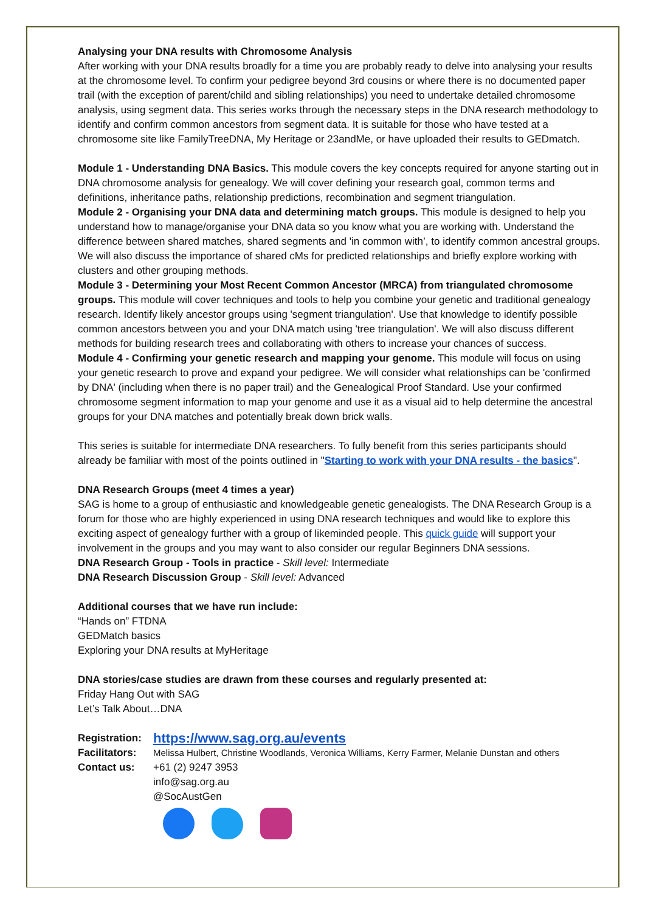Analysing your DNA results with Chromosome Analysis
After working with your DNA results broadly for a time you are probably ready to delve into analysing your results at the chromosome level. To confirm your pedigree beyond 3rd cousins or where there is no documented paper trail (with the exception of parent/child and sibling relationships) you need to undertake detailed chromosome analysis, using segment data. This series works through the necessary steps in the DNA research methodology to identify and confirm common ancestors from segment data. It is suitable for those who have tested at a chromosome site like FamilyTreeDNA, My Heritage or 23andMe, or have uploaded their results to GEDmatch.
Module 1 - Understanding DNA Basics. This module covers the key concepts required for anyone starting out in DNA chromosome analysis for genealogy. We will cover defining your research goal, common terms and definitions, inheritance paths, relationship predictions, recombination and segment triangulation.
Module 2 - Organising your DNA data and determining match groups. This module is designed to help you understand how to manage/organise your DNA data so you know what you are working with. Understand the difference between shared matches, shared segments and 'in common with’, to identify common ancestral groups. We will also discuss the importance of shared cMs for predicted relationships and briefly explore working with clusters and other grouping methods.
Module 3 - Determining your Most Recent Common Ancestor (MRCA) from triangulated chromosome groups. This module will cover techniques and tools to help you combine your genetic and traditional genealogy research. Identify likely ancestor groups using 'segment triangulation'. Use that knowledge to identify possible common ancestors between you and your DNA match using 'tree triangulation'. We will also discuss different methods for building research trees and collaborating with others to increase your chances of success.
Module 4 - Confirming your genetic research and mapping your genome. This module will focus on using your genetic research to prove and expand your pedigree. We will consider what relationships can be 'confirmed by DNA' (including when there is no paper trail) and the Genealogical Proof Standard. Use your confirmed chromosome segment information to map your genome and use it as a visual aid to help determine the ancestral groups for your DNA matches and potentially break down brick walls.
This series is suitable for intermediate DNA researchers. To fully benefit from this series participants should already be familiar with most of the points outlined in "Starting to work with your DNA results - the basics".
DNA Research Groups (meet 4 times a year)
SAG is home to a group of enthusiastic and knowledgeable genetic genealogists. The DNA Research Group is a forum for those who are highly experienced in using DNA research techniques and would like to explore this exciting aspect of genealogy further with a group of likeminded people. This quick guide will support your involvement in the groups and you may want to also consider our regular Beginners DNA sessions.
DNA Research Group - Tools in practice - Skill level: Intermediate
DNA Research Discussion Group - Skill level: Advanced
Additional courses that we have run include:
“Hands on” FTDNA
GEDMatch basics
Exploring your DNA results at MyHeritage
DNA stories/case studies are drawn from these courses and regularly presented at:
Friday Hang Out with SAG
Let’s Talk About…DNA
Registration: https://www.sag.org.au/events Facilitators: Melissa Hulbert, Christine Woodlands, Veronica Williams, Kerry Farmer, Melanie Dunstan and others Contact us: +61 (2) 9247 3953
info@sag.org.au
@SocAustGen